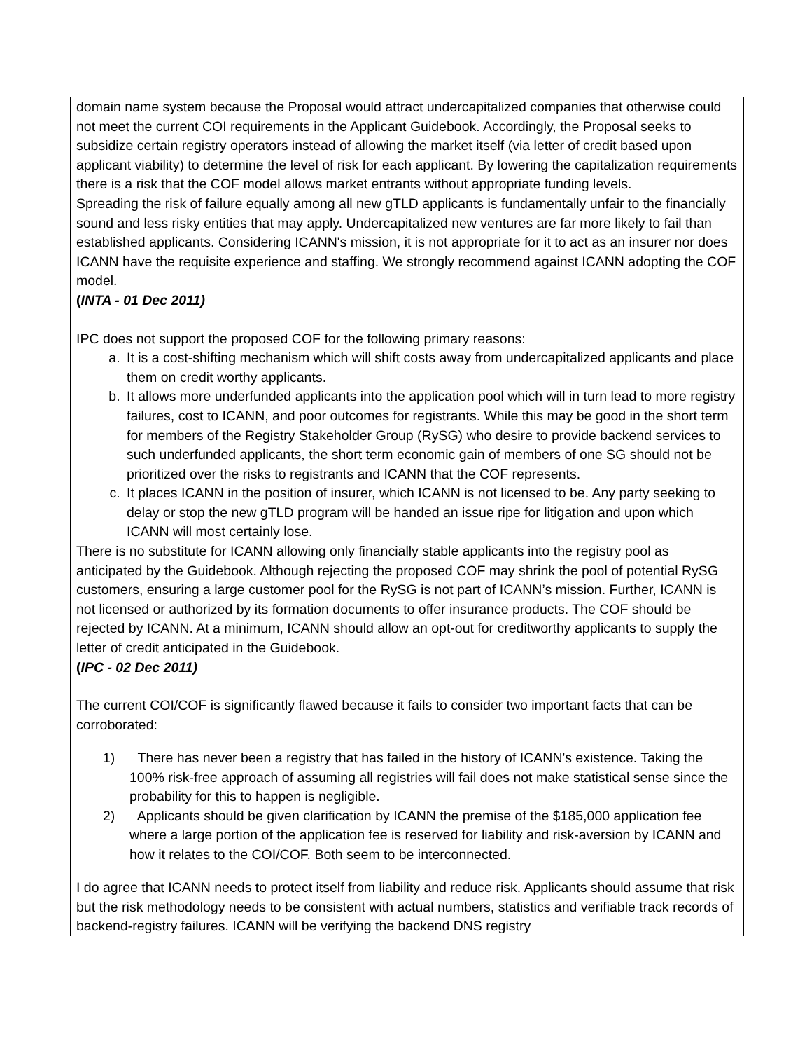| domain name system because the Proposal would attract undercapitalized companies that otherwise could not meet the current COI requirements in the Applicant Guidebook. Accordingly, the Proposal seeks to subsidize certain registry operators instead of allowing the market itself (via letter of credit based upon applicant viability) to determine the level of risk for each applicant. By lowering the capitalization requirements there is a risk that the COF model allows market entrants without appropriate funding levels. Spreading the risk of failure equally among all new gTLD applicants is fundamentally unfair to the financially sound and less risky entities that may apply. Undercapitalized new ventures are far more likely to fail than established applicants. Considering ICANN's mission, it is not appropriate for it to act as an insurer nor does ICANN have the requisite experience and staffing. We strongly recommend against ICANN adopting the COF model. ( INTA - 01 Dec 2011) IPC does not support the proposed COF for the following primary reasons: a. It is a cost-shifting mechanism which will shift costs away from undercapitalized applicants and place them on credit worthy applicants. b. It allows more underfunded applicants into the application pool which will in turn lead to more registry failures, cost to ICANN, and poor outcomes for registrants. While this may be good in the short term for members of the Registry Stakeholder Group (RySG) who desire to provide backend services to such underfunded applicants, the short term economic gain of members of one SG should not be prioritized over the risks to registrants and ICANN that the COF represents. c. It places ICANN in the position of insurer, which ICANN is not licensed to be. Any party seeking to delay or stop the new gTLD program will be handed an issue ripe for litigation and upon which ICANN will most certainly lose. There is no substitute for ICANN allowing only financially stable applicants into the registry pool as anticipated by the Guidebook. Although rejecting the proposed COF may shrink the pool of potential RySG customers, ensuring a large customer pool for the RySG is not part of ICANN’s mission. Further, ICANN is not licensed or authorized by its formation documents to offer insurance products. The COF should be rejected by ICANN. At a minimum, ICANN should allow an opt-out for creditworthy applicants to supply the letter of credit anticipated in the Guidebook. ( IPC - 02 Dec 2011) The current COI/COF is significantly flawed because it fails to consider two important facts that can be corroborated: 1) There has never been a registry that has failed in the history of ICANN's existence. Taking the 100% risk-free approach of assuming all registries will fail does not make statistical sense since the probability for this to happen is negligible. 2) Applicants should be given clarification by ICANN the premise of the $185,000 application fee where a large portion of the application fee is reserved for liability and risk-aversion by ICANN and how it relates to the COI/COF. Both seem to be interconnected. I do agree that ICANN needs to protect itself from liability and reduce risk. Applicants should assume that risk but the risk methodology needs to be consistent with actual numbers, statistics and verifiable track records of backend-registry failures. ICANN will be verifying the backend DNS registry |